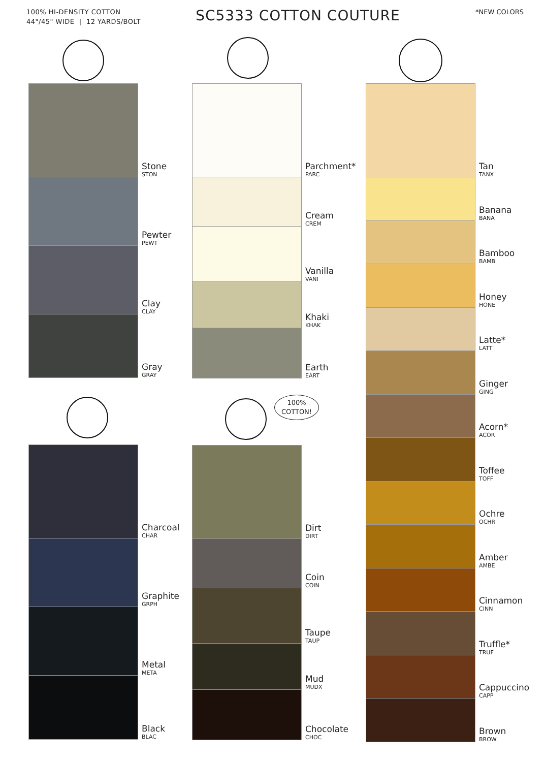100% HI-DENSITY COTTON
44"/45" WIDE | 12 YARDS/BOLT
SC5333 COTTON COUTURE
*NEW COLORS
Stone
STON
Pewter
PEWT
Clay
CLAY
Gray
GRAY
Charcoal
CHAR
Graphite
GRPH
Metal
META
Black
BLAC
Parchment*
PARC
Cream
CREM
Vanilla
VANI
Khaki
KHAK
Earth
EART
100%
COTTON!
Dirt
DIRT
Coin
COIN
Taupe
TAUP
Mud
MUDX
Chocolate
CHOC
Tan
TANX
Banana
BANA
Bamboo
BAMB
Honey
HONE
Latte*
LATT
Ginger
GING
Acorn*
ACOR
Toffee
TOFF
Ochre
OCHR
Amber
AMBE
Cinnamon
CINN
Truffle*
TRUF
Cappuccino
CAPP
Brown
BROW